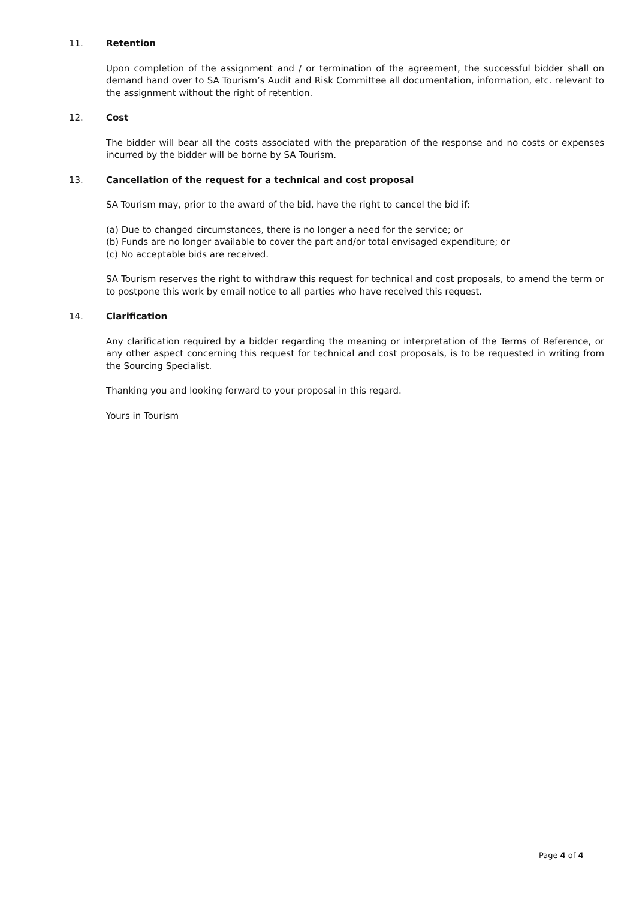11. Retention
Upon completion of the assignment and / or termination of the agreement, the successful bidder shall on demand hand over to SA Tourism’s Audit and Risk Committee all documentation, information, etc. relevant to the assignment without the right of retention.
12. Cost
The bidder will bear all the costs associated with the preparation of the response and no costs or expenses incurred by the bidder will be borne by SA Tourism.
13. Cancellation of the request for a technical and cost proposal
SA Tourism may, prior to the award of the bid, have the right to cancel the bid if:
(a) Due to changed circumstances, there is no longer a need for the service; or
(b) Funds are no longer available to cover the part and/or total envisaged expenditure; or
(c) No acceptable bids are received.
SA Tourism reserves the right to withdraw this request for technical and cost proposals, to amend the term or to postpone this work by email notice to all parties who have received this request.
14. Clarification
Any clarification required by a bidder regarding the meaning or interpretation of the Terms of Reference, or any other aspect concerning this request for technical and cost proposals, is to be requested in writing from the Sourcing Specialist.
Thanking you and looking forward to your proposal in this regard.
Yours in Tourism
Page 4 of 4